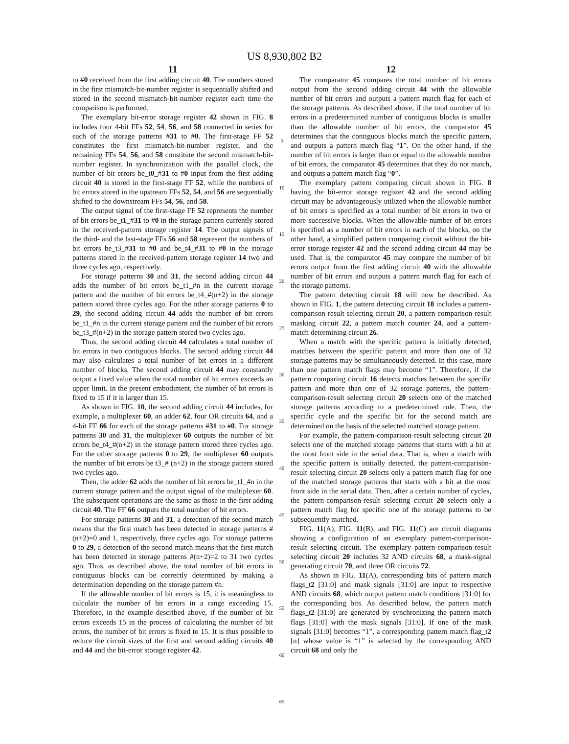US 8,930,802 B2
11
to #0 received from the first adding circuit 40. The numbers stored in the first mismatch-bit-number register is sequentially shifted and stored in the second mismatch-bit-number register each time the comparison is performed.
The exemplary bit-error storage register 42 shown in FIG. 8 includes four 4-bit FFs 52, 54, 56, and 58 connected in series for each of the storage patterns #31 to #0. The first-stage FF 52 constitutes the first mismatch-bit-number register, and the remaining FFs 54, 56, and 58 constitute the second mismatch-bit-number register. In synchronization with the parallel clock, the number of bit errors be_t0_#31 to #0 input from the first adding circuit 40 is stored in the first-stage FF 52, while the numbers of bit errors stored in the upstream FFs 52, 54, and 56 are sequentially shifted to the downstream FFs 54, 56, and 58.
The output signal of the first-stage FF 52 represents the number of bit errors be_t1_#31 to #0 in the storage pattern currently stored in the received-pattern storage register 14. The output signals of the third- and the last-stage FFs 56 and 58 represent the numbers of bit errors be_t3_#31 to #0 and be_t4_#31 to #0 in the storage patterns stored in the received-pattern storage register 14 two and three cycles ago, respectively.
For storage patterns 30 and 31, the second adding circuit 44 adds the number of bit errors be_t1_#n in the current storage pattern and the number of bit errors be_t4_#(n+2) in the storage pattern stored three cycles ago. For the other storage patterns 0 to 29, the second adding circuit 44 adds the number of bit errors be_t1_#n in the current storage pattern and the number of bit errors be_t3_#(n+2) in the storage pattern stored two cycles ago.
Thus, the second adding circuit 44 calculates a total number of bit errors in two contiguous blocks. The second adding circuit 44 may also calculates a total number of bit errors in a different number of blocks. The second adding circuit 44 may constantly output a fixed value when the total number of bit errors exceeds an upper limit. In the present embodiment, the number of bit errors is fixed to 15 if it is larger than 15.
As shown in FIG. 10, the second adding circuit 44 includes, for example, a multiplexer 60, an adder 62, four OR circuits 64, and a 4-bit FF 66 for each of the storage patterns #31 to #0. For storage patterns 30 and 31, the multiplexer 60 outputs the number of bit errors be_t4_#(n+2) in the storage pattern stored three cycles ago. For the other storage patterns 0 to 29, the multiplexer 60 outputs the number of bit errors be t3_# (n+2) in the storage pattern stored two cycles ago.
Then, the adder 62 adds the number of bit errors be_t1_#n in the current storage pattern and the output signal of the multiplexer 60. The subsequent operations are the same as those in the first adding circuit 40. The FF 66 outputs the total number of bit errors.
For storage patterns 30 and 31, a detection of the second match means that the first match has been detected in storage patterns #(n+2)=0 and 1, respectively, three cycles ago. For storage patterns 0 to 29, a detection of the second match means that the first match has been detected in storage patterns #(n+2)=2 to 31 two cycles ago. Thus, as described above, the total number of bit errors in contiguous blocks can be correctly determined by making a determination depending on the storage pattern #n.
If the allowable number of bit errors is 15, it is meaningless to calculate the number of bit errors in a range exceeding 15. Therefore, in the example described above, if the number of bit errors exceeds 15 in the process of calculating the number of bit errors, the number of bit errors is fixed to 15. It is thus possible to reduce the circuit sizes of the first and second adding circuits 40 and 44 and the bit-error storage register 42.
5
10
15
20
25
30
35
40
45
50
55
60
65
12
The comparator 45 compares the total number of bit errors output from the second adding circuit 44 with the allowable number of bit errors and outputs a pattern match flag for each of the storage patterns. As described above, if the total number of bit errors in a predetermined number of contiguous blocks is smaller than the allowable number of bit errors, the comparator 45 determines that the contiguous blocks match the specific pattern, and outputs a pattern match flag “1”. On the other hand, if the number of bit errors is larger than or equal to the allowable number of bit errors, the comparator 45 determines that they do not match, and outputs a pattern match flag “0”.
The exemplary pattern comparing circuit shown in FIG. 8 having the bit-error storage register 42 and the second adding circuit may be advantageously utilized when the allowable number of bit errors is specified as a total number of bit errors in two or more successive blocks. When the allowable number of bit errors is specified as a number of bit errors in each of the blocks, on the other hand, a simplified pattern comparing circuit without the bit-error storage register 42 and the second adding circuit 44 may be used. That is, the comparator 45 may compare the number of bit errors output from the first adding circuit 40 with the allowable number of bit errors and outputs a pattern match flag for each of the storage patterns.
The pattern detecting circuit 18 will now be described. As shown in FIG. 1, the pattern detecting circuit 18 includes a pattern-comparison-result selecting circuit 20, a pattern-comparison-result masking circuit 22, a pattern match counter 24, and a pattern-match determining circuit 26.
When a match with the specific pattern is initially detected, matches between the specific pattern and more than one of 32 storage patterns may be simultaneously detected. In this case, more than one pattern match flags may become “1”. Therefore, if the pattern comparing circuit 16 detects matches between the specific pattern and more than one of 32 storage patterns, the pattern-comparison-result selecting circuit 20 selects one of the matched storage patterns according to a predetermined rule. Then, the specific cycle and the specific bit for the second match are determined on the basis of the selected matched storage pattern.
For example, the pattern-comparison-result selecting circuit 20 selects one of the matched storage patterns that starts with a bit at the most front side in the serial data. That is, when a match with the specific pattern is initially detected, the pattern-comparison-result selecting circuit 20 selects only a pattern match flag for one of the matched storage patterns that starts with a bit at the most front side in the serial data. Then, after a certain number of cycles, the pattern-comparison-result selecting circuit 20 selects only a pattern match flag for specific one of the storage patterns to be subsequently matched.
FIG. 11(A), FIG. 11(B), and FIG. 11(C) are circuit diagrams showing a configuration of an exemplary pattern-comparison-result selecting circuit. The exemplary pattern-comparison-result selecting circuit 20 includes 32 AND circuits 68, a mask-signal generating circuit 70, and three OR circuits 72.
As shown in FIG. 11(A), corresponding bits of pattern match flags_t2 [31:0] and mask signals [31:0] are input to respective AND circuits 68, which output pattern match conditions [31:0] for the corresponding bits. As described below, the pattern match flags_t2 [31:0] are generated by synchronizing the pattern match flags [31:0] with the mask signals [31:0]. If one of the mask signals [31:0] becomes “1”, a corresponding pattern match flag_t2 [n] whose value is “1” is selected by the corresponding AND circuit 68 and only the